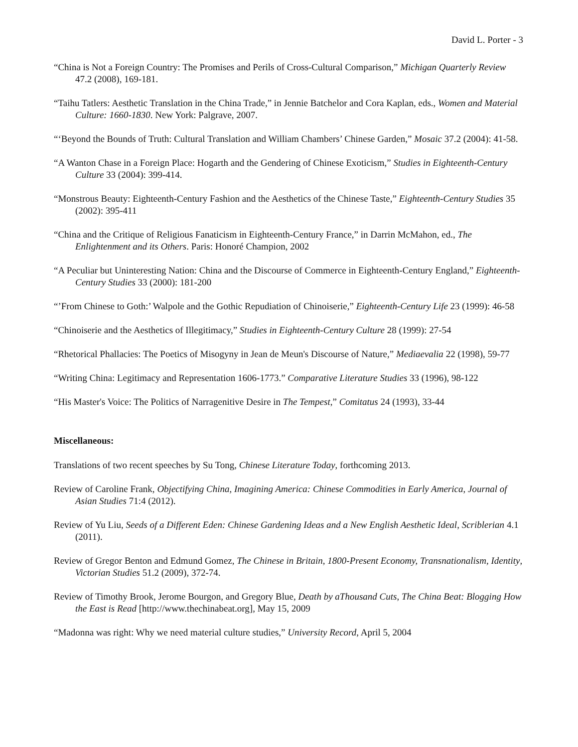David L. Porter - 3
“China is Not a Foreign Country: The Promises and Perils of Cross-Cultural Comparison,” Michigan Quarterly Review 47.2 (2008), 169-181.
“Taihu Tatlers: Aesthetic Translation in the China Trade,” in Jennie Batchelor and Cora Kaplan, eds., Women and Material Culture: 1660-1830. New York: Palgrave, 2007.
“‘Beyond the Bounds of Truth: Cultural Translation and William Chambers’ Chinese Garden,” Mosaic 37.2 (2004): 41-58.
“A Wanton Chase in a Foreign Place: Hogarth and the Gendering of Chinese Exoticism,” Studies in Eighteenth-Century Culture 33 (2004): 399-414.
“Monstrous Beauty: Eighteenth-Century Fashion and the Aesthetics of the Chinese Taste,” Eighteenth-Century Studies 35 (2002): 395-411
“China and the Critique of Religious Fanaticism in Eighteenth-Century France,” in Darrin McMahon, ed., The Enlightenment and its Others. Paris: Honoré Champion, 2002
“A Peculiar but Uninteresting Nation: China and the Discourse of Commerce in Eighteenth-Century England,” Eighteenth-Century Studies 33 (2000): 181-200
“’From Chinese to Goth:’ Walpole and the Gothic Repudiation of Chinoiserie,” Eighteenth-Century Life 23 (1999): 46-58
“Chinoiserie and the Aesthetics of Illegitimacy,” Studies in Eighteenth-Century Culture 28 (1999): 27-54
“Rhetorical Phallacies: The Poetics of Misogyny in Jean de Meun's Discourse of Nature,” Mediaevalia 22 (1998), 59-77
“Writing China: Legitimacy and Representation 1606-1773.” Comparative Literature Studies 33 (1996), 98-122
“His Master's Voice: The Politics of Narragenitive Desire in The Tempest,” Comitatus 24 (1993), 33-44
Miscellaneous:
Translations of two recent speeches by Su Tong, Chinese Literature Today, forthcoming 2013.
Review of Caroline Frank, Objectifying China, Imagining America: Chinese Commodities in Early America, Journal of Asian Studies 71:4 (2012).
Review of Yu Liu, Seeds of a Different Eden: Chinese Gardening Ideas and a New English Aesthetic Ideal, Scriblerian 4.1 (2011).
Review of Gregor Benton and Edmund Gomez, The Chinese in Britain, 1800-Present Economy, Transnationalism, Identity, Victorian Studies 51.2 (2009), 372-74.
Review of Timothy Brook, Jerome Bourgon, and Gregory Blue, Death by aThousand Cuts, The China Beat: Blogging How the East is Read [http://www.thechinabeat.org], May 15, 2009
“Madonna was right: Why we need material culture studies,” University Record, April 5, 2004